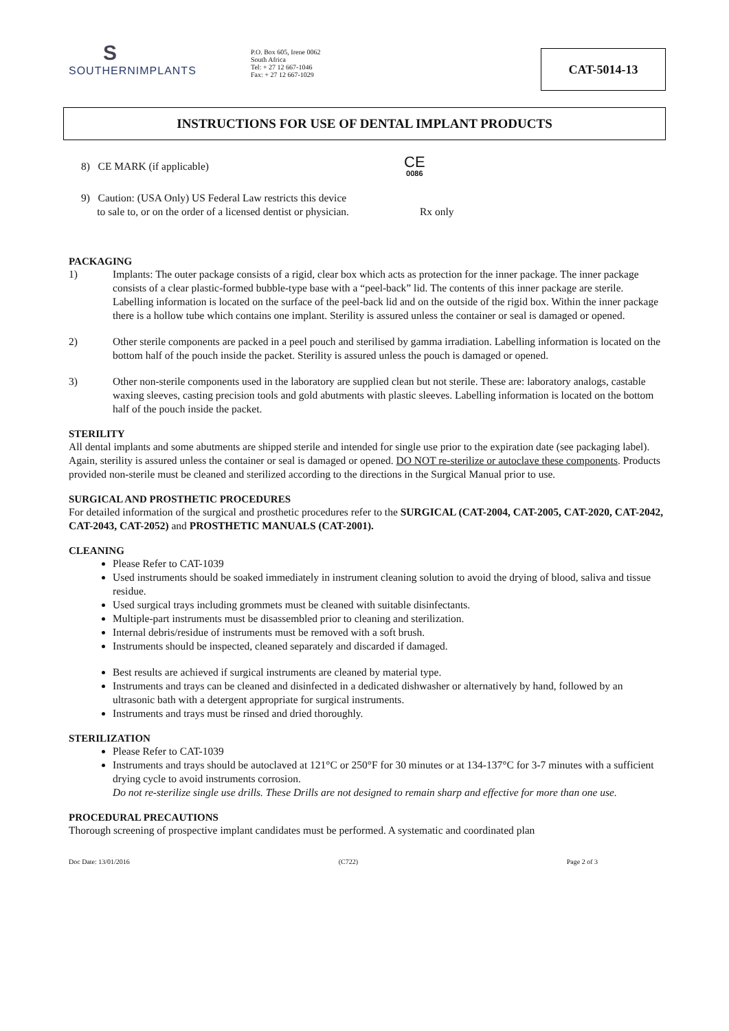S
SOUTHERNIMPLANTS
P.O. Box 605, Irene 0062
South Africa
Tel: + 27 12 667-1046
Fax: + 27 12 667-1029
CAT-5014-13
INSTRUCTIONS FOR USE OF DENTAL IMPLANT PRODUCTS
8) CE MARK (if applicable)
CE
0086
9) Caution: (USA Only) US Federal Law restricts this device
to sale to, or on the order of a licensed dentist or physician.
Rx only
PACKAGING
1) Implants: The outer package consists of a rigid, clear box which acts as protection for the inner package. The inner package consists of a clear plastic-formed bubble-type base with a “peel-back” lid. The contents of this inner package are sterile. Labelling information is located on the surface of the peel-back lid and on the outside of the rigid box. Within the inner package there is a hollow tube which contains one implant. Sterility is assured unless the container or seal is damaged or opened.
2) Other sterile components are packed in a peel pouch and sterilised by gamma irradiation. Labelling information is located on the bottom half of the pouch inside the packet. Sterility is assured unless the pouch is damaged or opened.
3) Other non-sterile components used in the laboratory are supplied clean but not sterile. These are: laboratory analogs, castable waxing sleeves, casting precision tools and gold abutments with plastic sleeves. Labelling information is located on the bottom half of the pouch inside the packet.
STERILITY
All dental implants and some abutments are shipped sterile and intended for single use prior to the expiration date (see packaging label). Again, sterility is assured unless the container or seal is damaged or opened. DO NOT re-sterilize or autoclave these components. Products provided non-sterile must be cleaned and sterilized according to the directions in the Surgical Manual prior to use.
SURGICAL AND PROSTHETIC PROCEDURES
For detailed information of the surgical and prosthetic procedures refer to the SURGICAL (CAT-2004, CAT-2005, CAT-2020, CAT-2042, CAT-2043, CAT-2052) and PROSTHETIC MANUALS (CAT-2001).
CLEANING
Please Refer to CAT-1039
Used instruments should be soaked immediately in instrument cleaning solution to avoid the drying of blood, saliva and tissue residue.
Used surgical trays including grommets must be cleaned with suitable disinfectants.
Multiple-part instruments must be disassembled prior to cleaning and sterilization.
Internal debris/residue of instruments must be removed with a soft brush.
Instruments should be inspected, cleaned separately and discarded if damaged.
Best results are achieved if surgical instruments are cleaned by material type.
Instruments and trays can be cleaned and disinfected in a dedicated dishwasher or alternatively by hand, followed by an ultrasonic bath with a detergent appropriate for surgical instruments.
Instruments and trays must be rinsed and dried thoroughly.
STERILIZATION
Please Refer to CAT-1039
Instruments and trays should be autoclaved at 121°C or 250°F for 30 minutes or at 134-137°C for 3-7 minutes with a sufficient drying cycle to avoid instruments corrosion.
Do not re-sterilize single use drills. These Drills are not designed to remain sharp and effective for more than one use.
PROCEDURAL PRECAUTIONS
Thorough screening of prospective implant candidates must be performed. A systematic and coordinated plan
Doc Date: 13/01/2016 (C722) Page 2 of 3